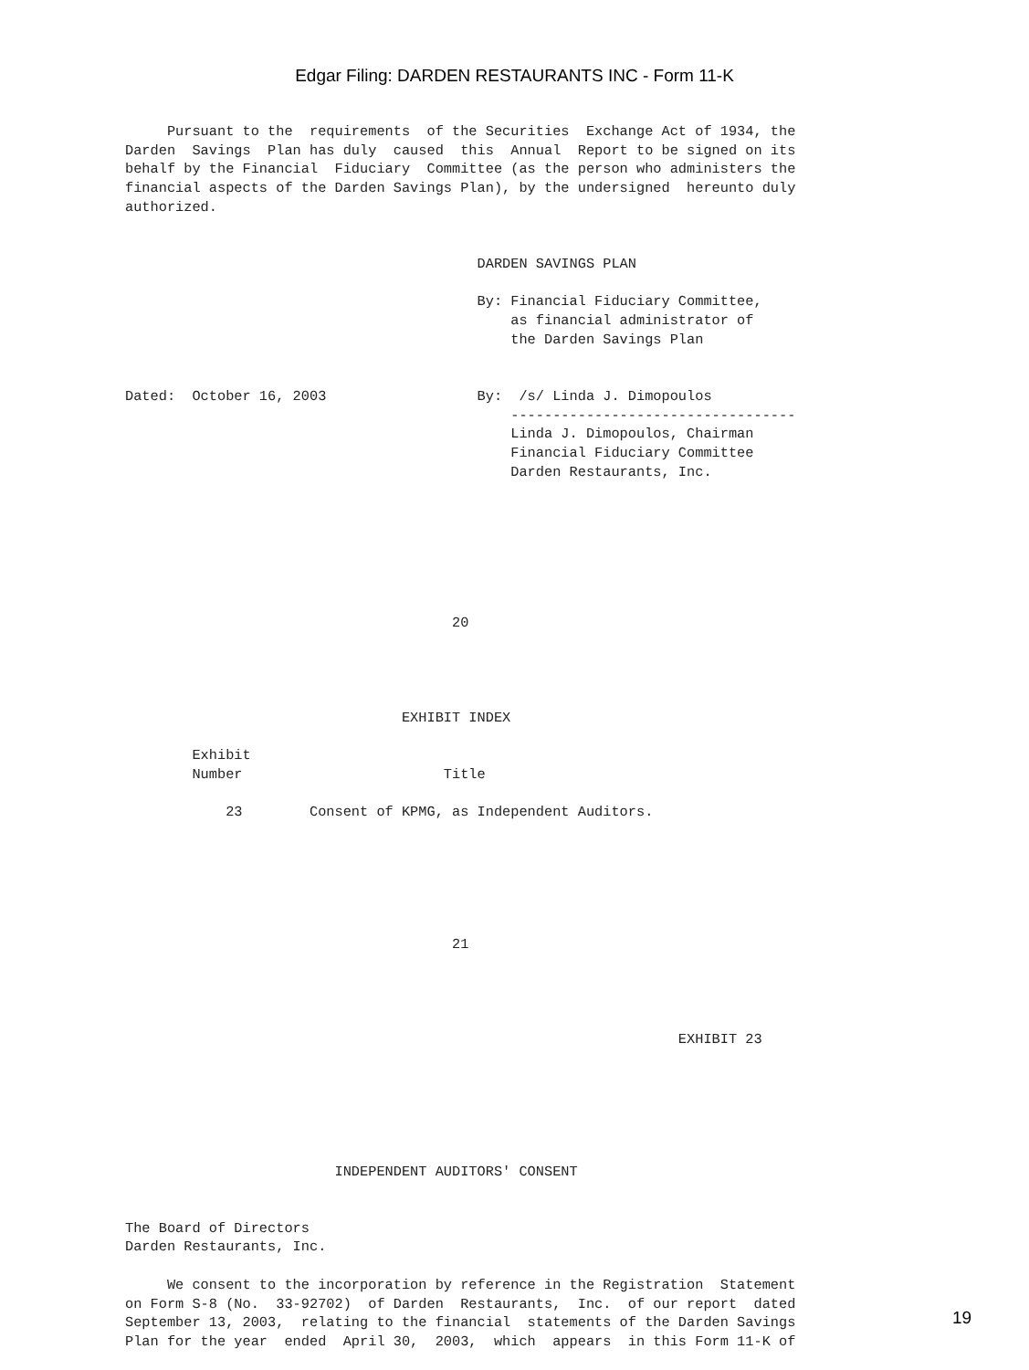Edgar Filing: DARDEN RESTAURANTS INC - Form 11-K
     Pursuant to the  requirements  of the Securities  Exchange Act of 1934, the
Darden  Savings  Plan has duly  caused  this  Annual  Report to be signed on its
behalf by the Financial  Fiduciary  Committee (as the person who administers the
financial aspects of the Darden Savings Plan), by the undersigned  hereunto duly
authorized.


                                          DARDEN SAVINGS PLAN

                                          By: Financial Fiduciary Committee,
                                              as financial administrator of
                                              the Darden Savings Plan


Dated:  October 16, 2003                  By:  /s/ Linda J. Dimopoulos
                                              ----------------------------------
                                              Linda J. Dimopoulos, Chairman
                                              Financial Fiduciary Committee
                                              Darden Restaurants, Inc.







                                       20




                                 EXHIBIT INDEX

        Exhibit
        Number                        Title

            23        Consent of KPMG, as Independent Auditors.






                                       21




                                                                  EXHIBIT 23






                         INDEPENDENT AUDITORS' CONSENT


The Board of Directors
Darden Restaurants, Inc.

     We consent to the incorporation by reference in the Registration  Statement
on Form S-8 (No.  33-92702)  of Darden  Restaurants,  Inc.  of our report  dated
September 13, 2003,  relating to the financial  statements of the Darden Savings
Plan for the year  ended  April 30,  2003,  which  appears  in this Form 11-K of
19